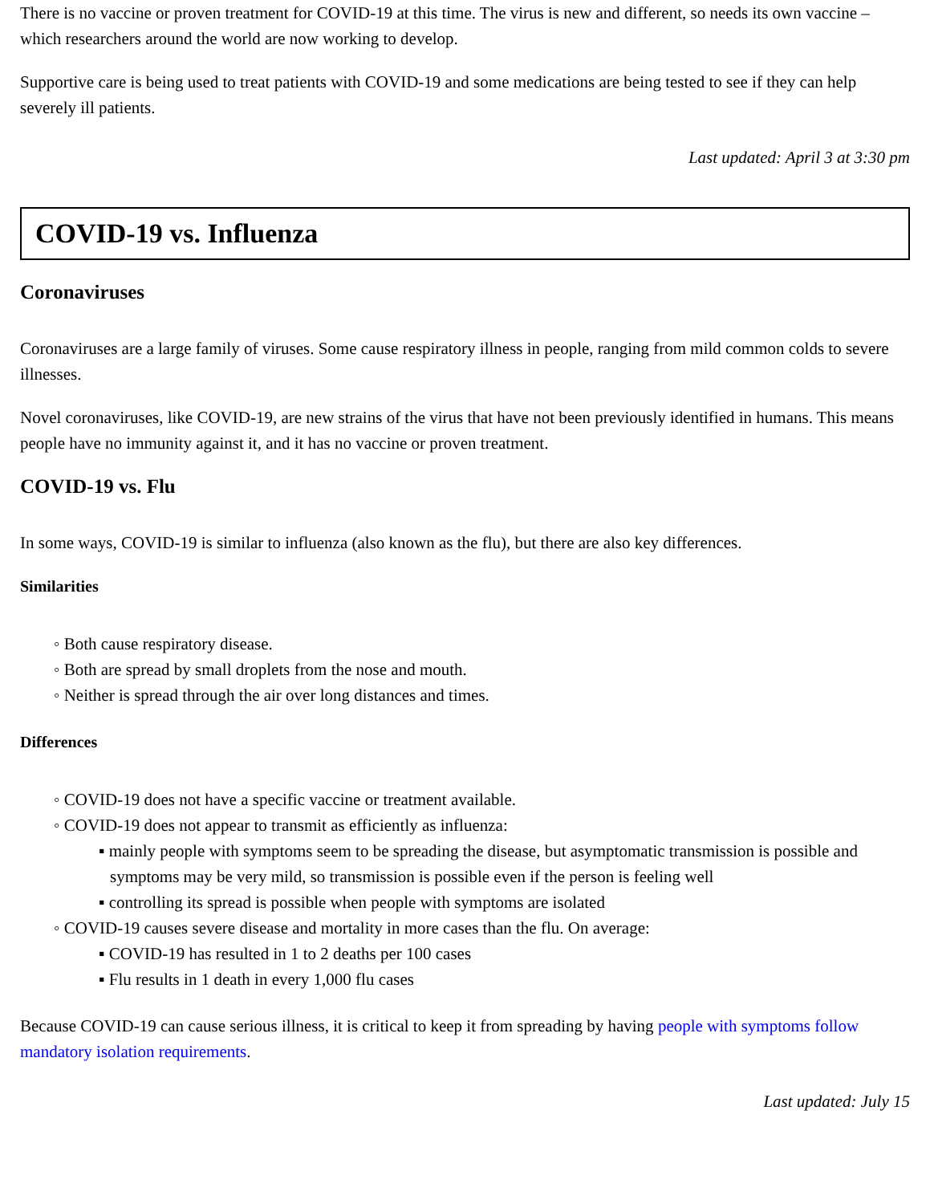There is no vaccine or proven treatment for COVID-19 at this time. The virus is new and different, so needs its own vaccine – which researchers around the world are now working to develop.
Supportive care is being used to treat patients with COVID-19 and some medications are being tested to see if they can help severely ill patients.
Last updated: April 3 at 3:30 pm
COVID-19 vs. Influenza
Coronaviruses
Coronaviruses are a large family of viruses. Some cause respiratory illness in people, ranging from mild common colds to severe illnesses.
Novel coronaviruses, like COVID-19, are new strains of the virus that have not been previously identified in humans. This means people have no immunity against it, and it has no vaccine or proven treatment.
COVID-19 vs. Flu
In some ways, COVID-19 is similar to influenza (also known as the flu), but there are also key differences.
Similarities
Both cause respiratory disease.
Both are spread by small droplets from the nose and mouth.
Neither is spread through the air over long distances and times.
Differences
COVID-19 does not have a specific vaccine or treatment available.
COVID-19 does not appear to transmit as efficiently as influenza:
mainly people with symptoms seem to be spreading the disease, but asymptomatic transmission is possible and symptoms may be very mild, so transmission is possible even if the person is feeling well
controlling its spread is possible when people with symptoms are isolated
COVID-19 causes severe disease and mortality in more cases than the flu. On average:
COVID-19 has resulted in 1 to 2 deaths per 100 cases
Flu results in 1 death in every 1,000 flu cases
Because COVID-19 can cause serious illness, it is critical to keep it from spreading by having people with symptoms follow mandatory isolation requirements.
Last updated: July 15